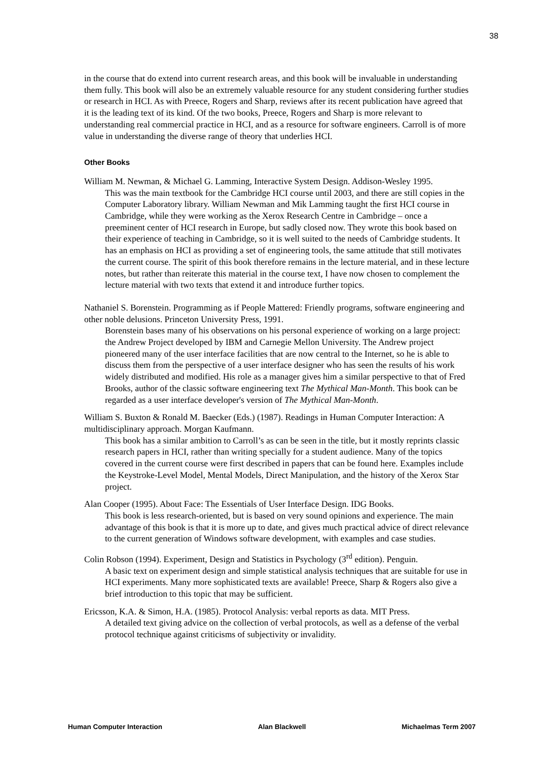38
in the course that do extend into current research areas, and this book will be invaluable in understanding them fully. This book will also be an extremely valuable resource for any student considering further studies or research in HCI. As with Preece, Rogers and Sharp, reviews after its recent publication have agreed that it is the leading text of its kind. Of the two books, Preece, Rogers and Sharp is more relevant to understanding real commercial practice in HCI, and as a resource for software engineers. Carroll is of more value in understanding the diverse range of theory that underlies HCI.
Other Books
William M. Newman, & Michael G. Lamming, Interactive System Design. Addison-Wesley 1995.
This was the main textbook for the Cambridge HCI course until 2003, and there are still copies in the Computer Laboratory library. William Newman and Mik Lamming taught the first HCI course in Cambridge, while they were working as the Xerox Research Centre in Cambridge – once a preeminent center of HCI research in Europe, but sadly closed now. They wrote this book based on their experience of teaching in Cambridge, so it is well suited to the needs of Cambridge students. It has an emphasis on HCI as providing a set of engineering tools, the same attitude that still motivates the current course. The spirit of this book therefore remains in the lecture material, and in these lecture notes, but rather than reiterate this material in the course text, I have now chosen to complement the lecture material with two texts that extend it and introduce further topics.
Nathaniel S. Borenstein. Programming as if People Mattered: Friendly programs, software engineering and other noble delusions. Princeton University Press, 1991.
Borenstein bases many of his observations on his personal experience of working on a large project: the Andrew Project developed by IBM and Carnegie Mellon University. The Andrew project pioneered many of the user interface facilities that are now central to the Internet, so he is able to discuss them from the perspective of a user interface designer who has seen the results of his work widely distributed and modified. His role as a manager gives him a similar perspective to that of Fred Brooks, author of the classic software engineering text The Mythical Man-Month. This book can be regarded as a user interface developer's version of The Mythical Man-Month.
William S. Buxton & Ronald M. Baecker (Eds.) (1987). Readings in Human Computer Interaction: A multidisciplinary approach. Morgan Kaufmann.
This book has a similar ambition to Carroll’s as can be seen in the title, but it mostly reprints classic research papers in HCI, rather than writing specially for a student audience. Many of the topics covered in the current course were first described in papers that can be found here. Examples include the Keystroke-Level Model, Mental Models, Direct Manipulation, and the history of the Xerox Star project.
Alan Cooper (1995). About Face: The Essentials of User Interface Design. IDG Books.
This book is less research-oriented, but is based on very sound opinions and experience. The main advantage of this book is that it is more up to date, and gives much practical advice of direct relevance to the current generation of Windows software development, with examples and case studies.
Colin Robson (1994). Experiment, Design and Statistics in Psychology (3<sup>rd</sup> edition). Penguin.
A basic text on experiment design and simple statistical analysis techniques that are suitable for use in HCI experiments. Many more sophisticated texts are available! Preece, Sharp & Rogers also give a brief introduction to this topic that may be sufficient.
Ericsson, K.A. & Simon, H.A. (1985). Protocol Analysis: verbal reports as data. MIT Press.
A detailed text giving advice on the collection of verbal protocols, as well as a defense of the verbal protocol technique against criticisms of subjectivity or invalidity.
Human Computer Interaction Alan Blackwell Michaelmas Term 2007